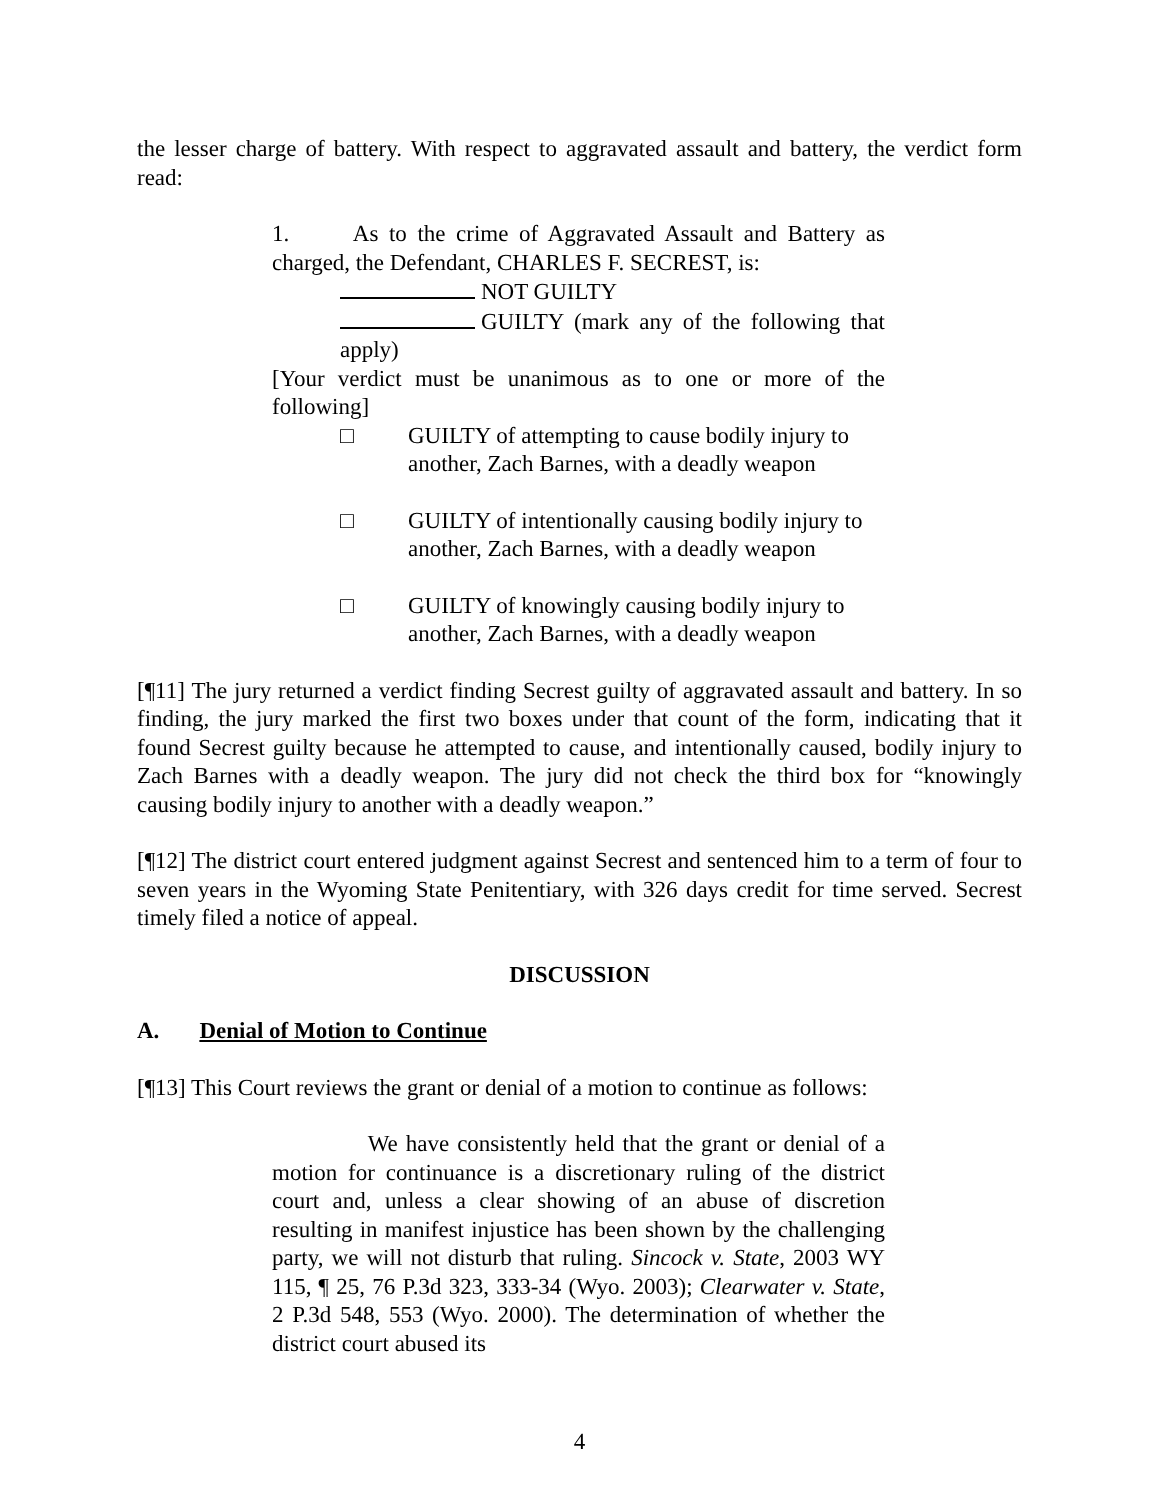the lesser charge of battery. With respect to aggravated assault and battery, the verdict form read:
1. As to the crime of Aggravated Assault and Battery as charged, the Defendant, CHARLES F. SECREST, is:
NOT GUILTY
GUILTY (mark any of the following that apply)
[Your verdict must be unanimous as to one or more of the following]
□ GUILTY of attempting to cause bodily injury to another, Zach Barnes, with a deadly weapon
□ GUILTY of intentionally causing bodily injury to another, Zach Barnes, with a deadly weapon
□ GUILTY of knowingly causing bodily injury to another, Zach Barnes, with a deadly weapon
[¶11] The jury returned a verdict finding Secrest guilty of aggravated assault and battery. In so finding, the jury marked the first two boxes under that count of the form, indicating that it found Secrest guilty because he attempted to cause, and intentionally caused, bodily injury to Zach Barnes with a deadly weapon. The jury did not check the third box for “knowingly causing bodily injury to another with a deadly weapon.”
[¶12] The district court entered judgment against Secrest and sentenced him to a term of four to seven years in the Wyoming State Penitentiary, with 326 days credit for time served. Secrest timely filed a notice of appeal.
DISCUSSION
A. Denial of Motion to Continue
[¶13] This Court reviews the grant or denial of a motion to continue as follows:
We have consistently held that the grant or denial of a motion for continuance is a discretionary ruling of the district court and, unless a clear showing of an abuse of discretion resulting in manifest injustice has been shown by the challenging party, we will not disturb that ruling. Sincock v. State, 2003 WY 115, ¶ 25, 76 P.3d 323, 333-34 (Wyo. 2003); Clearwater v. State, 2 P.3d 548, 553 (Wyo. 2000). The determination of whether the district court abused its
4